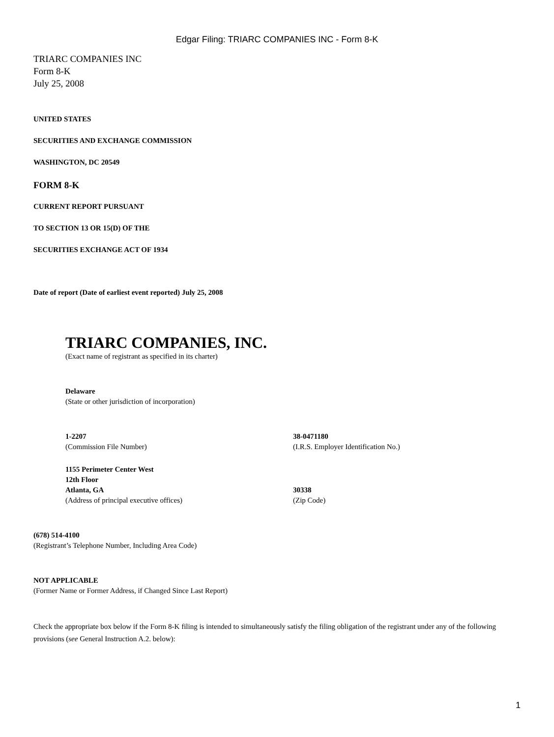Edgar Filing: TRIARC COMPANIES INC - Form 8-K
TRIARC COMPANIES INC
Form 8-K
July 25, 2008
UNITED STATES
SECURITIES AND EXCHANGE COMMISSION
WASHINGTON, DC 20549
FORM 8-K
CURRENT REPORT PURSUANT
TO SECTION 13 OR 15(D) OF THE
SECURITIES EXCHANGE ACT OF 1934
Date of report (Date of earliest event reported) July 25, 2008
TRIARC COMPANIES, INC.
(Exact name of registrant as specified in its charter)
Delaware
(State or other jurisdiction of incorporation)
1-2207
(Commission File Number)
38-0471180
(I.R.S. Employer Identification No.)
1155 Perimeter Center West
12th Floor
Atlanta, GA
(Address of principal executive offices)
30338
(Zip Code)
(678) 514-4100
(Registrant’s Telephone Number, Including Area Code)
NOT APPLICABLE
(Former Name or Former Address, if Changed Since Last Report)
Check the appropriate box below if the Form 8-K filing is intended to simultaneously satisfy the filing obligation of the registrant under any of the following provisions (see General Instruction A.2. below):
1